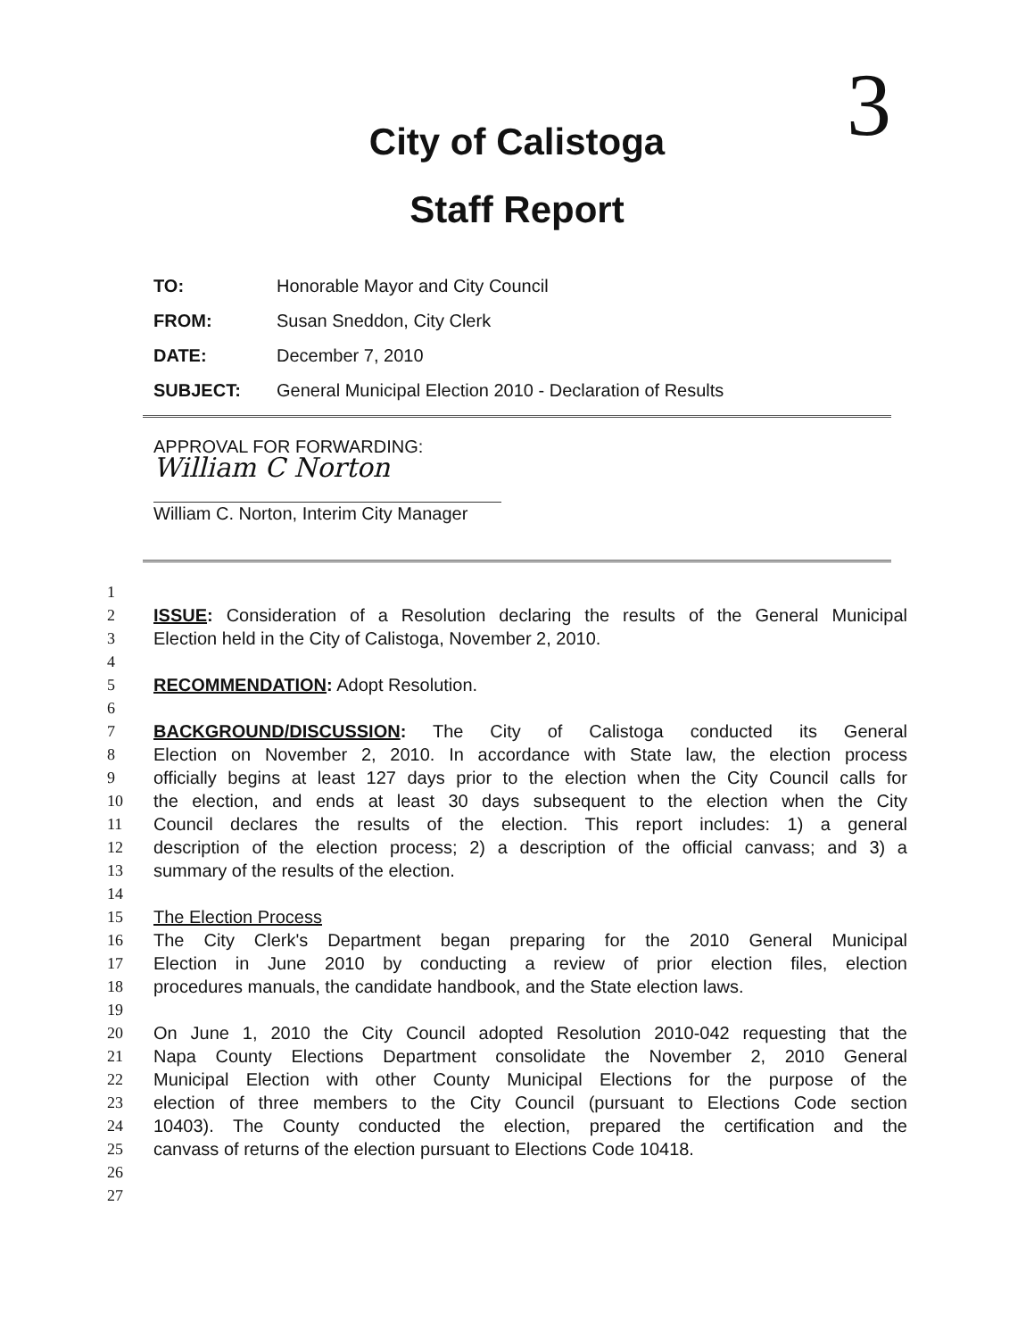3
City of Calistoga
Staff Report
TO: Honorable Mayor and City Council
FROM: Susan Sneddon, City Clerk
DATE: December 7, 2010
SUBJECT: General Municipal Election 2010 - Declaration of Results
APPROVAL FOR FORWARDING:
William C Norton
William C. Norton, Interim City Manager
1
2 ISSUE: Consideration of a Resolution declaring the results of the General Municipal
3 Election held in the City of Calistoga, November 2, 2010.
4
5 RECOMMENDATION: Adopt Resolution.
6
7 BACKGROUND/DISCUSSION: The City of Calistoga conducted its General
8 Election on November 2, 2010. In accordance with State law, the election process
9 officially begins at least 127 days prior to the election when the City Council calls for
10 the election, and ends at least 30 days subsequent to the election when the City
11 Council declares the results of the election. This report includes: 1) a general
12 description of the election process; 2) a description of the official canvass; and 3) a
13 summary of the results of the election.
14
15 The Election Process
16 The City Clerk's Department began preparing for the 2010 General Municipal
17 Election in June 2010 by conducting a review of prior election files, election
18 procedures manuals, the candidate handbook, and the State election laws.
19
20 On June 1, 2010 the City Council adopted Resolution 2010-042 requesting that the
21 Napa County Elections Department consolidate the November 2, 2010 General
22 Municipal Election with other County Municipal Elections for the purpose of the
23 election of three members to the City Council (pursuant to Elections Code section
24 10403). The County conducted the election, prepared the certification and the
25 canvass of returns of the election pursuant to Elections Code 10418.
26
27